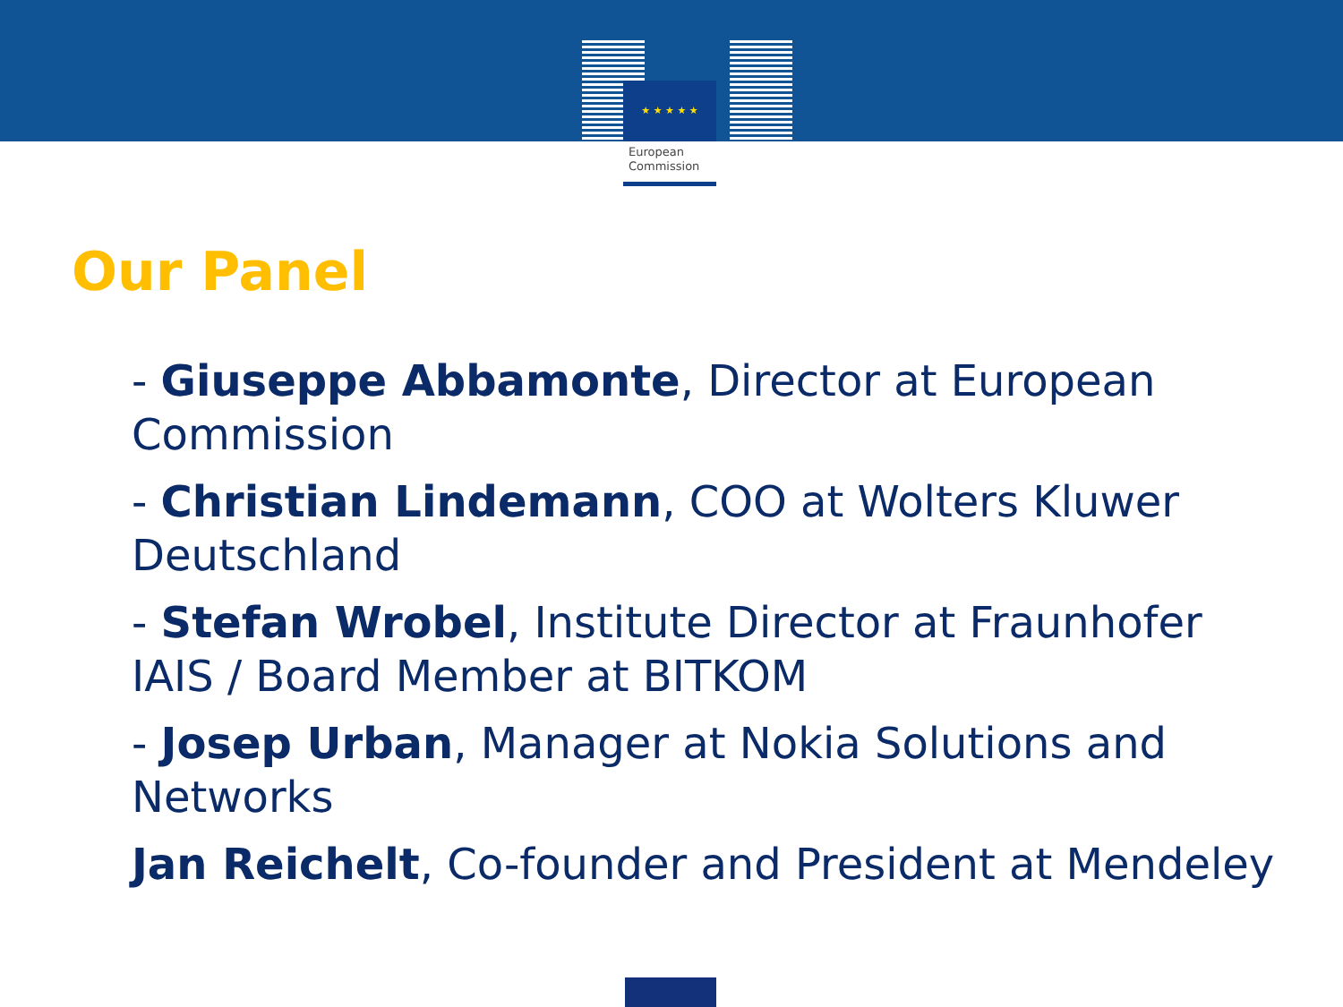★ ★ ★ ★ ★
European
Commission
Our Panel
- Giuseppe Abbamonte, Director at European Commission
- Christian Lindemann, COO at Wolters Kluwer Deutschland
- Stefan Wrobel, Institute Director at Fraunhofer IAIS / Board Member at BITKOM
- Josep Urban, Manager at Nokia Solutions and Networks
Jan Reichelt, Co-founder and President at Mendeley